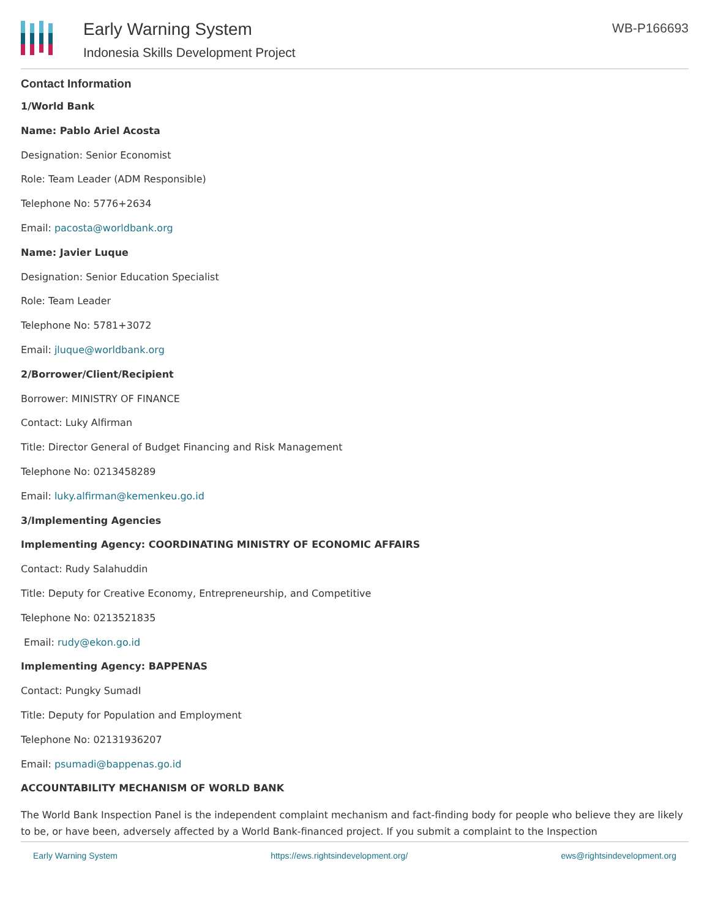Early Warning System
Indonesia Skills Development Project
WB-P166693
Contact Information
1/World Bank
Name: Pablo Ariel Acosta
Designation: Senior Economist
Role: Team Leader (ADM Responsible)
Telephone No: 5776+2634
Email: pacosta@worldbank.org
Name: Javier Luque
Designation: Senior Education Specialist
Role: Team Leader
Telephone No: 5781+3072
Email: jluque@worldbank.org
2/Borrower/Client/Recipient
Borrower: MINISTRY OF FINANCE
Contact: Luky Alfirman
Title: Director General of Budget Financing and Risk Management
Telephone No: 0213458289
Email: luky.alfirman@kemenkeu.go.id
3/Implementing Agencies
Implementing Agency: COORDINATING MINISTRY OF ECONOMIC AFFAIRS
Contact: Rudy Salahuddin
Title: Deputy for Creative Economy, Entrepreneurship, and Competitive
Telephone No: 0213521835
Email: rudy@ekon.go.id
Implementing Agency: BAPPENAS
Contact: Pungky SumadI
Title: Deputy for Population and Employment
Telephone No: 02131936207
Email: psumadi@bappenas.go.id
ACCOUNTABILITY MECHANISM OF WORLD BANK
The World Bank Inspection Panel is the independent complaint mechanism and fact-finding body for people who believe they are likely to be, or have been, adversely affected by a World Bank-financed project. If you submit a complaint to the Inspection
Early Warning System https://ews.rightsindevelopment.org/ ews@rightsindevelopment.org